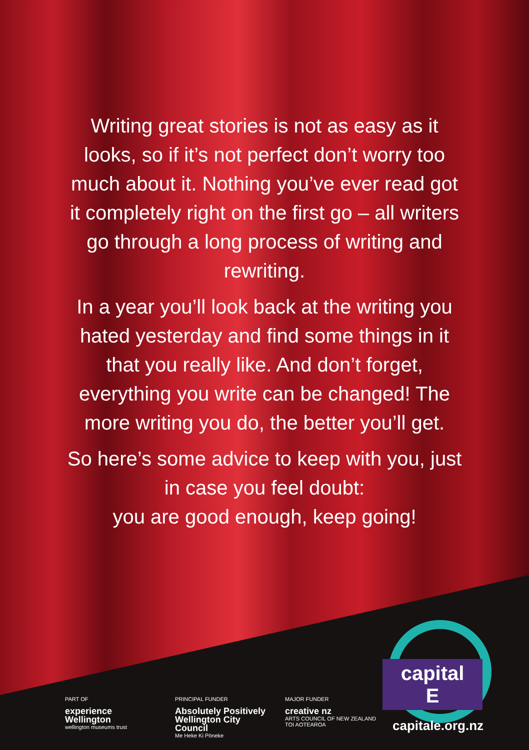Writing great stories is not as easy as it looks, so if it’s not perfect don’t worry too much about it. Nothing you’ve ever read got it completely right on the first go – all writers go through a long process of writing and rewriting.
In a year you’ll look back at the writing you hated yesterday and find some things in it that you really like. And don’t forget, everything you write can be changed! The more writing you do, the better you’ll get.
So here’s some advice to keep with you, just in case you feel doubt:
you are good enough, keep going!
capital E
PART OF
experience
Wellington
wellington museums trust
PRINCIPAL FUNDER
Absolutely Positively
Wellington City Council
Me Heke Ki Pōneke
MAJOR FUNDER
creative nz
ARTS COUNCIL OF NEW ZEALAND TOI AOTEAROA
capitale.org.nz